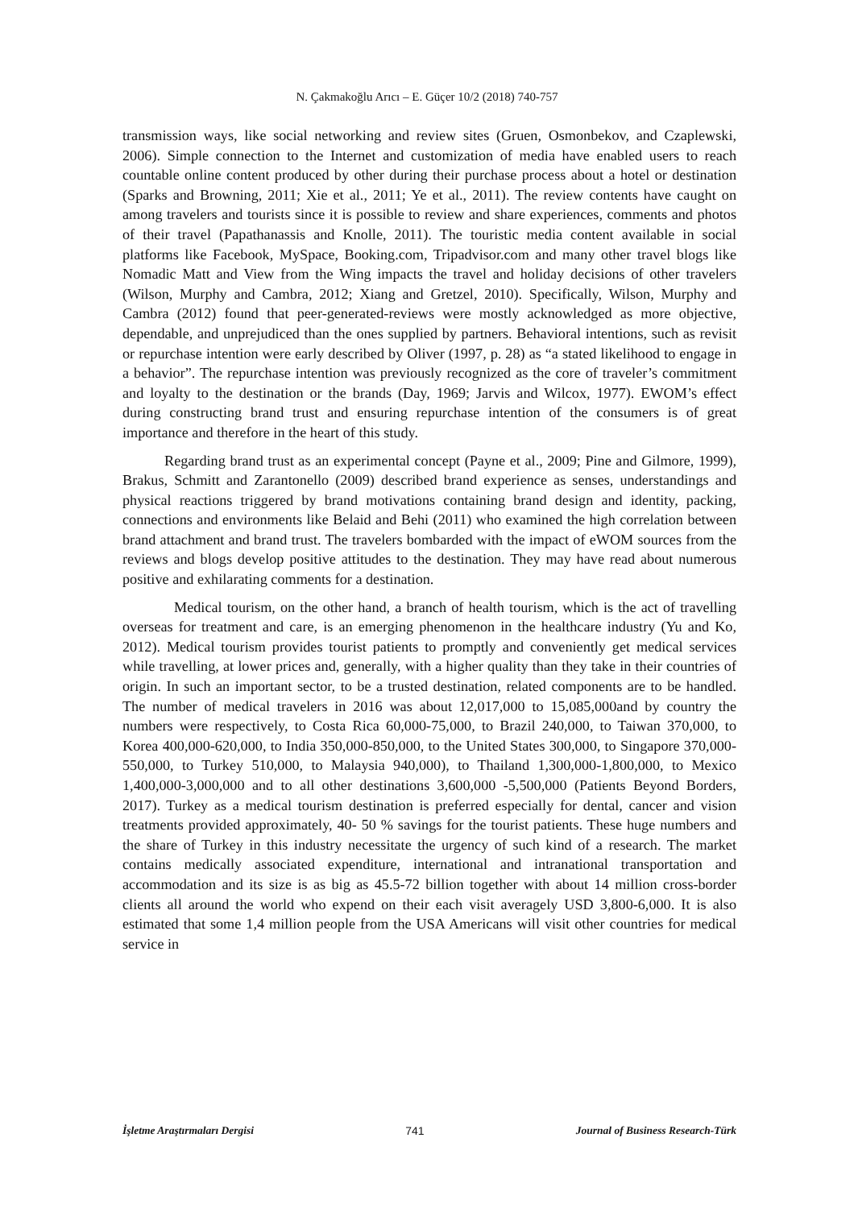N. Çakmakoğlu Arıcı – E. Güçer 10/2 (2018) 740-757
transmission ways, like social networking and review sites (Gruen, Osmonbekov, and Czaplewski, 2006). Simple connection to the Internet and customization of media have enabled users to reach countable online content produced by other during their purchase process about a hotel or destination (Sparks and Browning, 2011; Xie et al., 2011; Ye et al., 2011). The review contents have caught on among travelers and tourists since it is possible to review and share experiences, comments and photos of their travel (Papathanassis and Knolle, 2011). The touristic media content available in social platforms like Facebook, MySpace, Booking.com, Tripadvisor.com and many other travel blogs like Nomadic Matt and View from the Wing impacts the travel and holiday decisions of other travelers (Wilson, Murphy and Cambra, 2012; Xiang and Gretzel, 2010). Specifically, Wilson, Murphy and Cambra (2012) found that peer-generated-reviews were mostly acknowledged as more objective, dependable, and unprejudiced than the ones supplied by partners. Behavioral intentions, such as revisit or repurchase intention were early described by Oliver (1997, p. 28) as “a stated likelihood to engage in a behavior”. The repurchase intention was previously recognized as the core of traveler’s commitment and loyalty to the destination or the brands (Day, 1969; Jarvis and Wilcox, 1977). EWOM’s effect during constructing brand trust and ensuring repurchase intention of the consumers is of great importance and therefore in the heart of this study.
Regarding brand trust as an experimental concept (Payne et al., 2009; Pine and Gilmore, 1999), Brakus, Schmitt and Zarantonello (2009) described brand experience as senses, understandings and physical reactions triggered by brand motivations containing brand design and identity, packing, connections and environments like Belaid and Behi (2011) who examined the high correlation between brand attachment and brand trust. The travelers bombarded with the impact of eWOM sources from the reviews and blogs develop positive attitudes to the destination. They may have read about numerous positive and exhilarating comments for a destination.
Medical tourism, on the other hand, a branch of health tourism, which is the act of travelling overseas for treatment and care, is an emerging phenomenon in the healthcare industry (Yu and Ko, 2012). Medical tourism provides tourist patients to promptly and conveniently get medical services while travelling, at lower prices and, generally, with a higher quality than they take in their countries of origin. In such an important sector, to be a trusted destination, related components are to be handled. The number of medical travelers in 2016 was about 12,017,000 to 15,085,000and by country the numbers were respectively, to Costa Rica 60,000-75,000, to Brazil 240,000, to Taiwan 370,000, to Korea 400,000-620,000, to India 350,000-850,000, to the United States 300,000, to Singapore 370,000-550,000, to Turkey 510,000, to Malaysia 940,000), to Thailand 1,300,000-1,800,000, to Mexico 1,400,000-3,000,000 and to all other destinations 3,600,000 -5,500,000 (Patients Beyond Borders, 2017). Turkey as a medical tourism destination is preferred especially for dental, cancer and vision treatments provided approximately, 40- 50 % savings for the tourist patients. These huge numbers and the share of Turkey in this industry necessitate the urgency of such kind of a research. The market contains medically associated expenditure, international and intranational transportation and accommodation and its size is as big as 45.5-72 billion together with about 14 million cross-border clients all around the world who expend on their each visit averagely USD 3,800-6,000. It is also estimated that some 1,4 million people from the USA Americans will visit other countries for medical service in
İşletme Araştırmaları Dergisi 741 Journal of Business Research-Türk